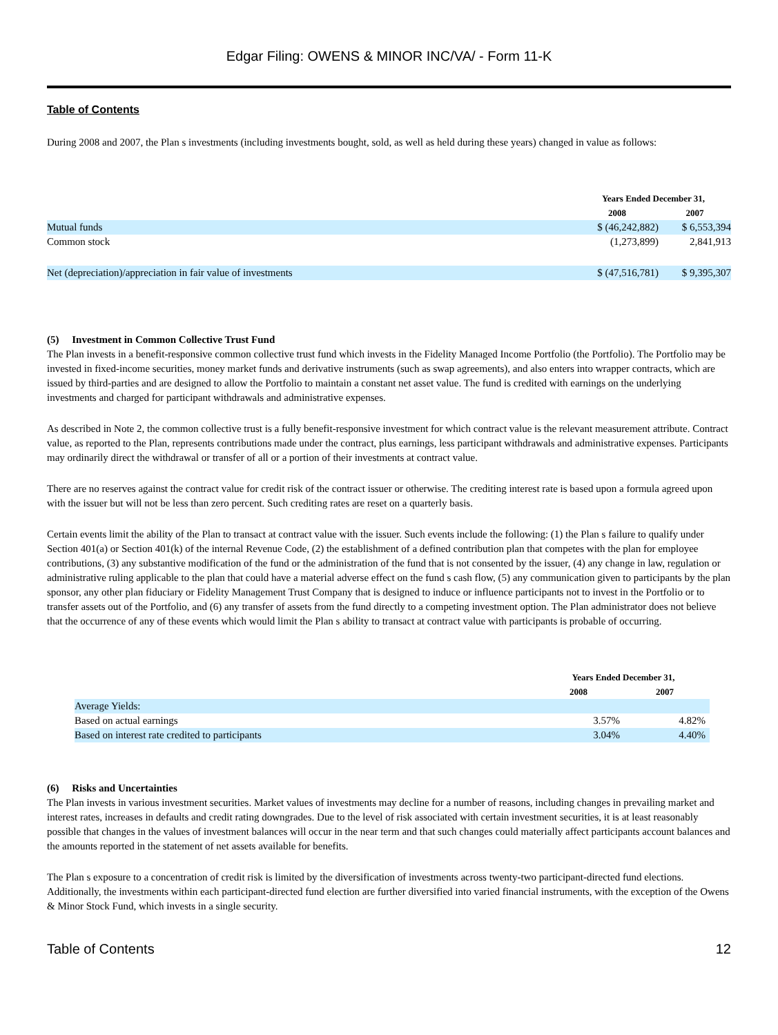Edgar Filing: OWENS & MINOR INC/VA/ - Form 11-K
Table of Contents
During 2008 and 2007, the Plan s investments (including investments bought, sold, as well as held during these years) changed in value as follows:
| | Years Ended December 31, | |
| --- | --- | --- |
| | 2008 | 2007 |
| Mutual funds | $ (46,242,882) | $ 6,553,394 |
| Common stock | (1,273,899) | 2,841,913 |
| Net (depreciation)/appreciation in fair value of investments | $ (47,516,781) | $ 9,395,307 |
(5) Investment in Common Collective Trust Fund
The Plan invests in a benefit-responsive common collective trust fund which invests in the Fidelity Managed Income Portfolio (the Portfolio). The Portfolio may be invested in fixed-income securities, money market funds and derivative instruments (such as swap agreements), and also enters into wrapper contracts, which are issued by third-parties and are designed to allow the Portfolio to maintain a constant net asset value. The fund is credited with earnings on the underlying investments and charged for participant withdrawals and administrative expenses.
As described in Note 2, the common collective trust is a fully benefit-responsive investment for which contract value is the relevant measurement attribute. Contract value, as reported to the Plan, represents contributions made under the contract, plus earnings, less participant withdrawals and administrative expenses. Participants may ordinarily direct the withdrawal or transfer of all or a portion of their investments at contract value.
There are no reserves against the contract value for credit risk of the contract issuer or otherwise. The crediting interest rate is based upon a formula agreed upon with the issuer but will not be less than zero percent. Such crediting rates are reset on a quarterly basis.
Certain events limit the ability of the Plan to transact at contract value with the issuer. Such events include the following: (1) the Plan s failure to qualify under Section 401(a) or Section 401(k) of the internal Revenue Code, (2) the establishment of a defined contribution plan that competes with the plan for employee contributions, (3) any substantive modification of the fund or the administration of the fund that is not consented by the issuer, (4) any change in law, regulation or administrative ruling applicable to the plan that could have a material adverse effect on the fund s cash flow, (5) any communication given to participants by the plan sponsor, any other plan fiduciary or Fidelity Management Trust Company that is designed to induce or influence participants not to invest in the Portfolio or to transfer assets out of the Portfolio, and (6) any transfer of assets from the fund directly to a competing investment option. The Plan administrator does not believe that the occurrence of any of these events which would limit the Plan s ability to transact at contract value with participants is probable of occurring.
| | Years Ended December 31, | |
| --- | --- | --- |
| | 2008 | 2007 |
| Average Yields: | | |
| Based on actual earnings | 3.57% | 4.82% |
| Based on interest rate credited to participants | 3.04% | 4.40% |
(6) Risks and Uncertainties
The Plan invests in various investment securities. Market values of investments may decline for a number of reasons, including changes in prevailing market and interest rates, increases in defaults and credit rating downgrades. Due to the level of risk associated with certain investment securities, it is at least reasonably possible that changes in the values of investment balances will occur in the near term and that such changes could materially affect participants account balances and the amounts reported in the statement of net assets available for benefits.
The Plan s exposure to a concentration of credit risk is limited by the diversification of investments across twenty-two participant-directed fund elections. Additionally, the investments within each participant-directed fund election are further diversified into varied financial instruments, with the exception of the Owens & Minor Stock Fund, which invests in a single security.
Table of Contents 12